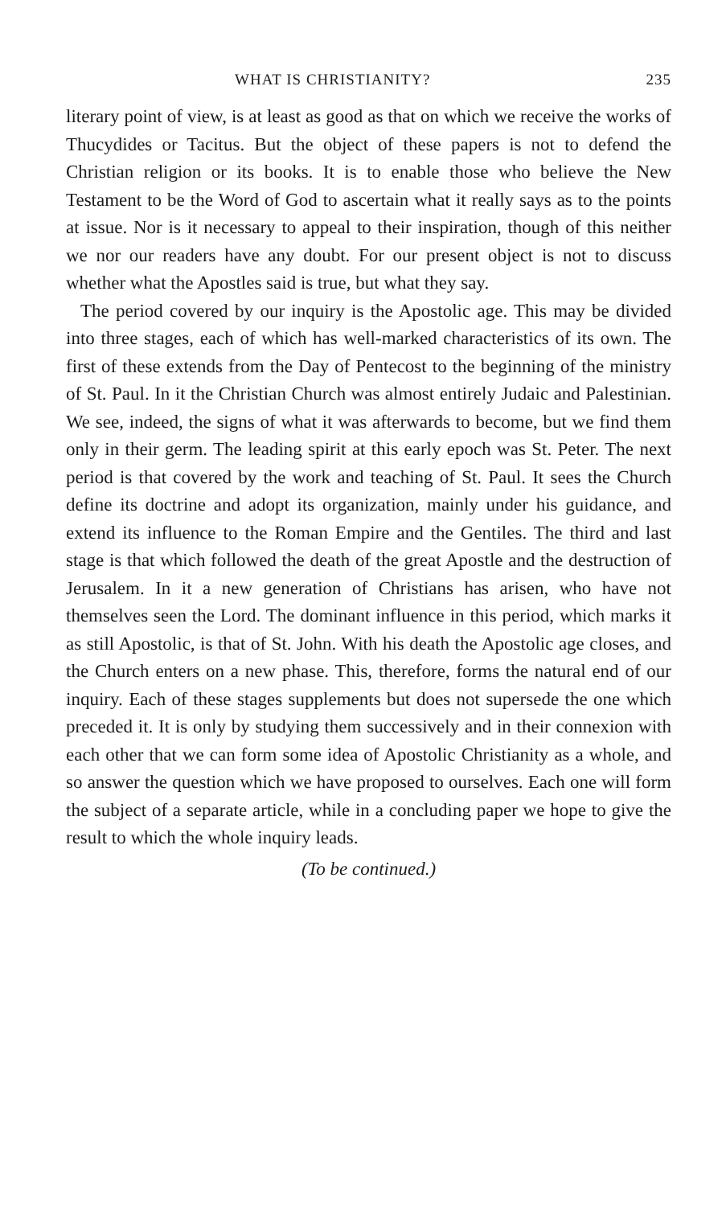WHAT IS CHRISTIANITY? 235
literary point of view, is at least as good as that on which we receive the works of Thucydides or Tacitus. But the object of these papers is not to defend the Christian religion or its books. It is to enable those who believe the New Testament to be the Word of God to ascertain what it really says as to the points at issue. Nor is it necessary to appeal to their inspiration, though of this neither we nor our readers have any doubt. For our present object is not to discuss whether what the Apostles said is true, but what they say.
The period covered by our inquiry is the Apostolic age. This may be divided into three stages, each of which has well-marked characteristics of its own. The first of these extends from the Day of Pentecost to the beginning of the ministry of St. Paul. In it the Christian Church was almost entirely Judaic and Palestinian. We see, indeed, the signs of what it was afterwards to become, but we find them only in their germ. The leading spirit at this early epoch was St. Peter. The next period is that covered by the work and teaching of St. Paul. It sees the Church define its doctrine and adopt its organization, mainly under his guidance, and extend its influence to the Roman Empire and the Gentiles. The third and last stage is that which followed the death of the great Apostle and the destruction of Jerusalem. In it a new generation of Christians has arisen, who have not themselves seen the Lord. The dominant influence in this period, which marks it as still Apostolic, is that of St. John. With his death the Apostolic age closes, and the Church enters on a new phase. This, therefore, forms the natural end of our inquiry. Each of these stages supplements but does not supersede the one which preceded it. It is only by studying them successively and in their connexion with each other that we can form some idea of Apostolic Christianity as a whole, and so answer the question which we have proposed to ourselves. Each one will form the subject of a separate article, while in a concluding paper we hope to give the result to which the whole inquiry leads.
(To be continued.)